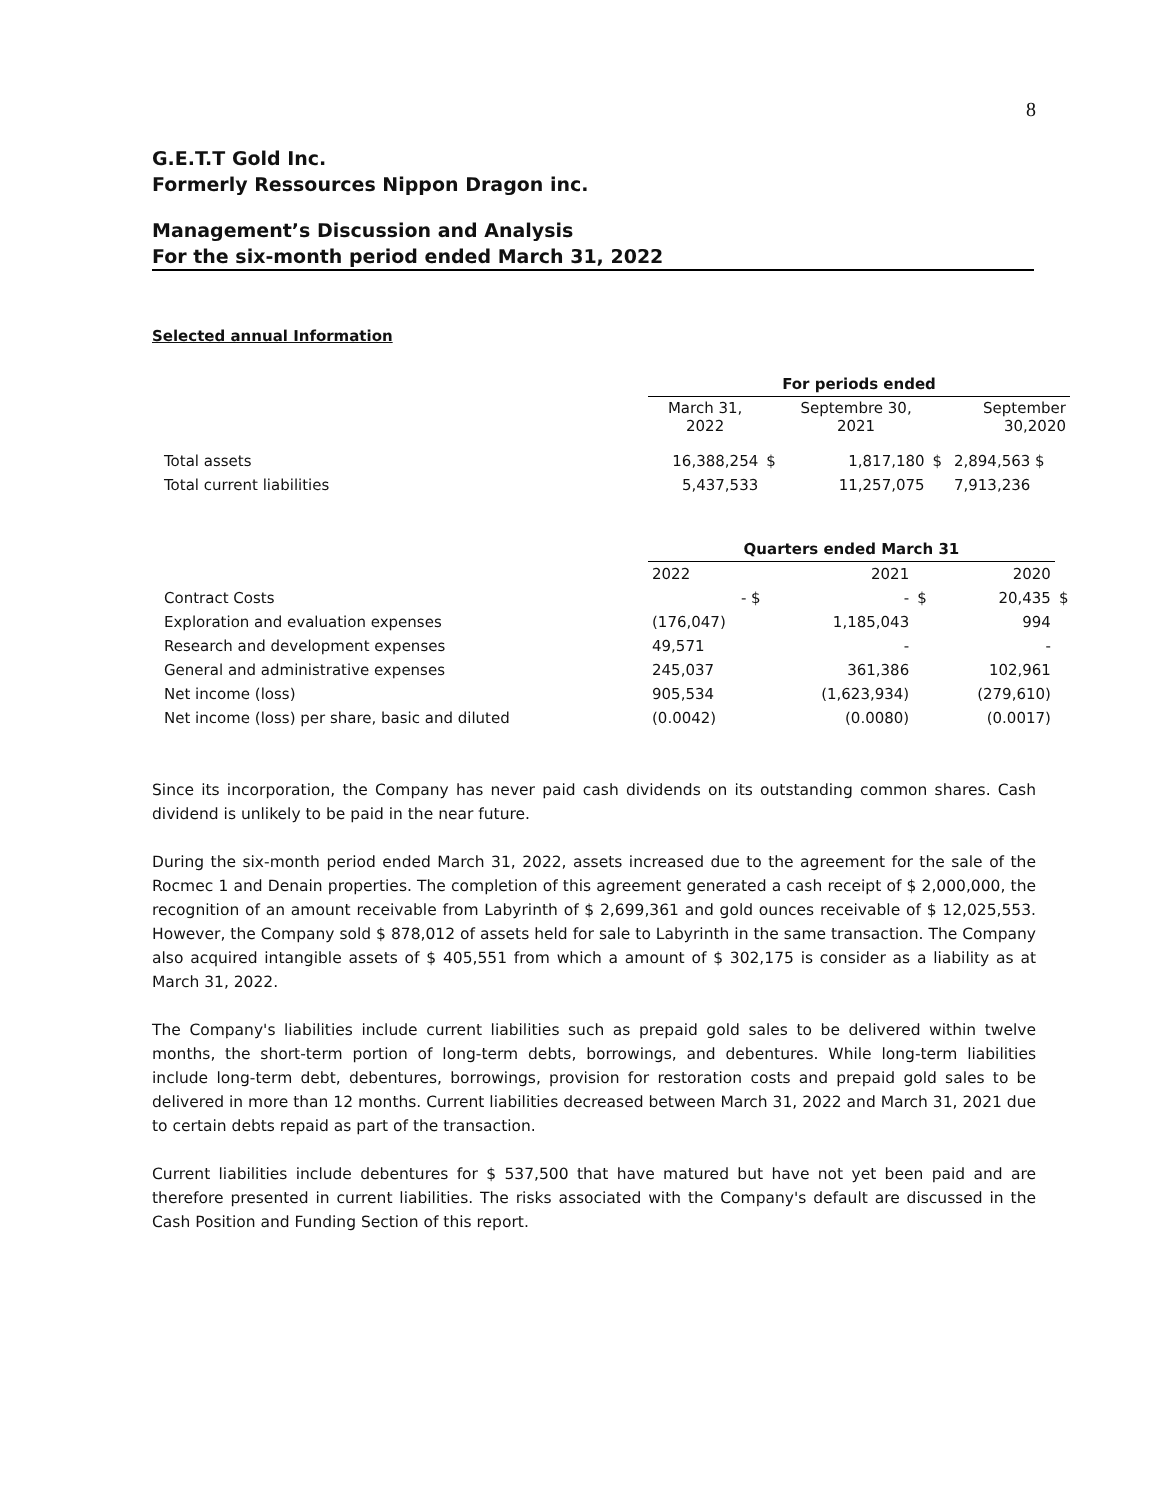8
G.E.T.T Gold Inc.
Formerly Ressources Nippon Dragon inc.
Management’s Discussion and Analysis
For the six-month period ended March 31, 2022
Selected annual Information
| | For periods ended | | | | |
| | March 31, 2022 | | Septembre 30, 2021 | | September 30,2020 |
| Total assets | 16,388,254 | $ | 1,817,180 | $ | 2,894,563 $ |
| Total current liabilities | 5,437,533 | | 11,257,075 | | 7,913,236 |
| | Quarters ended March 31 | | | | | |
| | 2022 | | 2021 | | 2020 | |
| Contract Costs | - $ | | - | $ | 20,435 | $ |
| Exploration and evaluation expenses | (176,047) | | 1,185,043 | | 994 | |
| Research and development expenses | 49,571 | | - | | - | |
| General and administrative expenses | 245,037 | | 361,386 | | 102,961 | |
| Net income (loss) | 905,534 | | (1,623,934) | | (279,610) | |
| Net income (loss) per share, basic and diluted | (0.0042) | | (0.0080) | | (0.0017) | |
Since its incorporation, the Company has never paid cash dividends on its outstanding common shares. Cash dividend is unlikely to be paid in the near future.
During the six-month period ended March 31, 2022, assets increased due to the agreement for the sale of the Rocmec 1 and Denain properties. The completion of this agreement generated a cash receipt of $ 2,000,000, the recognition of an amount receivable from Labyrinth of $ 2,699,361 and gold ounces receivable of $ 12,025,553. However, the Company sold $ 878,012 of assets held for sale to Labyrinth in the same transaction. The Company also acquired intangible assets of $ 405,551 from which a amount of $ 302,175 is consider as a liability as at March 31, 2022.
The Company's liabilities include current liabilities such as prepaid gold sales to be delivered within twelve months, the short-term portion of long-term debts, borrowings, and debentures. While long-term liabilities include long-term debt, debentures, borrowings, provision for restoration costs and prepaid gold sales to be delivered in more than 12 months. Current liabilities decreased between March 31, 2022 and March 31, 2021 due to certain debts repaid as part of the transaction.
Current liabilities include debentures for $ 537,500 that have matured but have not yet been paid and are therefore presented in current liabilities. The risks associated with the Company's default are discussed in the Cash Position and Funding Section of this report.